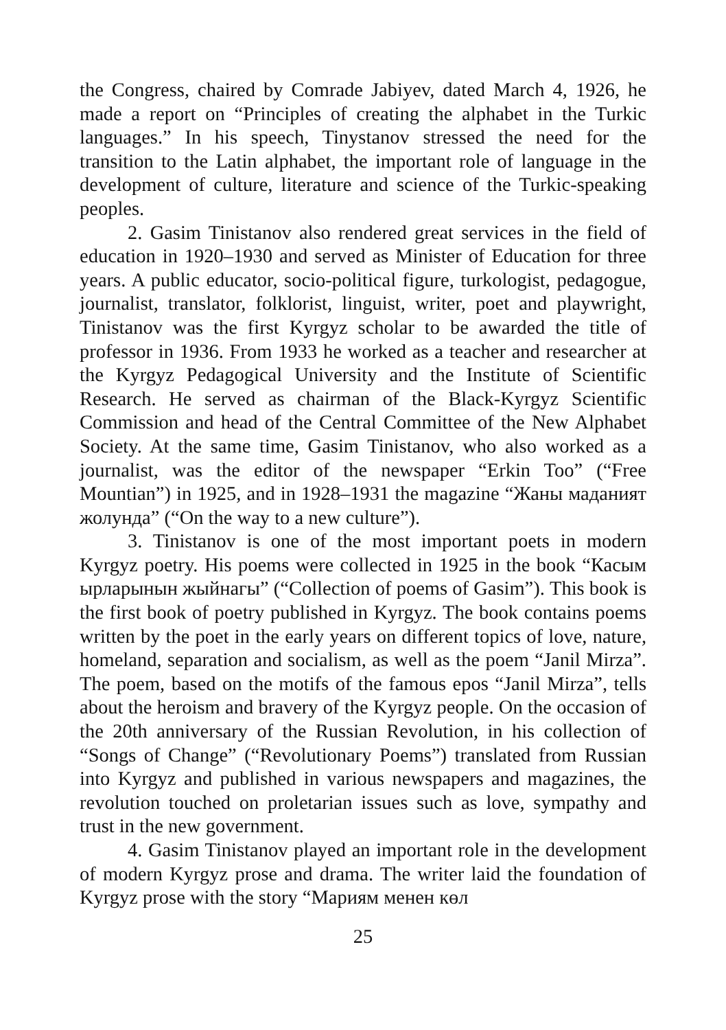the Congress, chaired by Comrade Jabiyev, dated March 4, 1926, he made a report on “Principles of creating the alphabet in the Turkic languages.” In his speech, Tinystanov stressed the need for the transition to the Latin alphabet, the important role of language in the development of culture, literature and science of the Turkic-speaking peoples.
2. Gasim Tinistanov also rendered great services in the field of education in 1920–1930 and served as Minister of Education for three years. A public educator, socio-political figure, turkologist, pedagogue, journalist, translator, folklorist, linguist, writer, poet and playwright, Tinistanov was the first Kyrgyz scholar to be awarded the title of professor in 1936. From 1933 he worked as a teacher and researcher at the Kyrgyz Pedagogical University and the Institute of Scientific Research. He served as chairman of the Black-Kyrgyz Scientific Commission and head of the Central Committee of the New Alphabet Society. At the same time, Gasim Tinistanov, who also worked as a journalist, was the editor of the newspaper “Erkin Too” (“Free Mountian”) in 1925, and in 1928–1931 the magazine “Жаны маданият жолунда” (“On the way to a new culture”).
3. Tinistanov is one of the most important poets in modern Kyrgyz poetry. His poems were collected in 1925 in the book “Касым ырларынын жыйнагы” (“Collection of poems of Gasim”). This book is the first book of poetry published in Kyrgyz. The book contains poems written by the poet in the early years on different topics of love, nature, homeland, separation and socialism, as well as the poem “Janil Mirza”. The poem, based on the motifs of the famous epos “Janil Mirza”, tells about the heroism and bravery of the Kyrgyz people. On the occasion of the 20th anniversary of the Russian Revolution, in his collection of “Songs of Change” (“Revolutionary Poems”) translated from Russian into Kyrgyz and published in various newspapers and magazines, the revolution touched on proletarian issues such as love, sympathy and trust in the new government.
4. Gasim Tinistanov played an important role in the development of modern Kyrgyz prose and drama. The writer laid the foundation of Kyrgyz prose with the story “Мариям менен көл
25